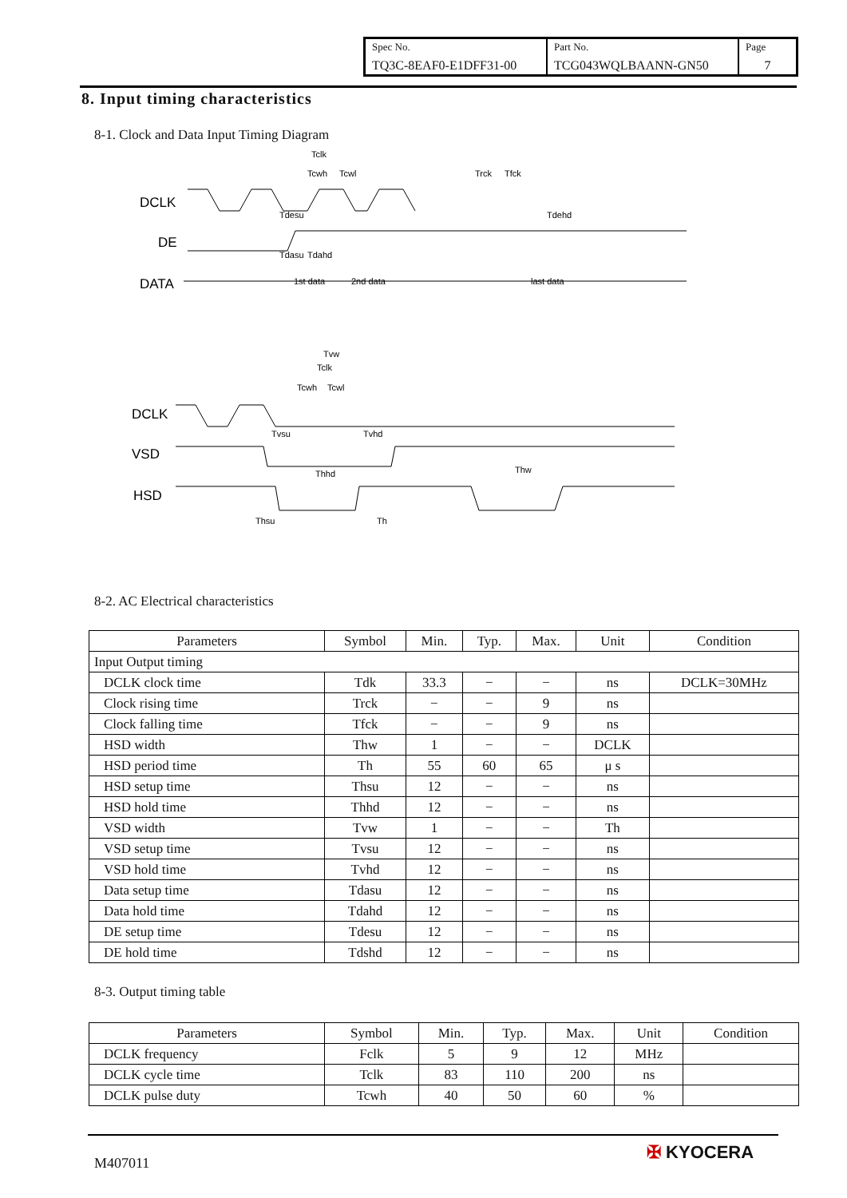| Spec No. TQ3C-8EAF0-E1DFF31-00 | Part No. TCG043WQLBAANN-GN50 | Page 7 |
8. Input timing characteristics
8-1. Clock and Data Input Timing Diagram
DCLK
DE
DATA
Tclk
Tcwh
Tcwl
Trck
Tfck
Tdesu
Tdehd
Tdasu
Tdahd
1st data
2nd data
last data
DCLK
VSD
HSD
Tvw
Tclk
Tcwh
Tcwl
Tvsu
Tvhd
Thhd
Thw
Thsu
Th
8-2. AC Electrical characteristics
| Parameters | Symbol | Min. | Typ. | Max. | Unit | Condition |
| --- | --- | --- | --- | --- | --- | --- |
| Input Output timing | | | | | | |
| DCLK clock time | Tdk | 33.3 | − | − | ns | DCLK=30MHz |
| Clock rising time | Trck | − | − | 9 | ns | |
| Clock falling time | Tfck | − | − | 9 | ns | |
| HSD width | Thw | 1 | − | − | DCLK | |
| HSD period time | Th | 55 | 60 | 65 | μ s | |
| HSD setup time | Thsu | 12 | − | − | ns | |
| HSD hold time | Thhd | 12 | − | − | ns | |
| VSD width | Tvw | 1 | − | − | Th | |
| VSD setup time | Tvsu | 12 | − | − | ns | |
| VSD hold time | Tvhd | 12 | − | − | ns | |
| Data setup time | Tdasu | 12 | − | − | ns | |
| Data hold time | Tdahd | 12 | − | − | ns | |
| DE setup time | Tdesu | 12 | − | − | ns | |
| DE hold time | Tdshd | 12 | − | − | ns | |
8-3. Output timing table
| Parameters | Symbol | Min. | Typ. | Max. | Unit | Condition |
| --- | --- | --- | --- | --- | --- | --- |
| DCLK frequency | Fclk | 5 | 9 | 12 | MHz | |
| DCLK cycle time | Tclk | 83 | 110 | 200 | ns | |
| DCLK pulse duty | Tcwh | 40 | 50 | 60 | % | |
M407011
✠ KYOCERA